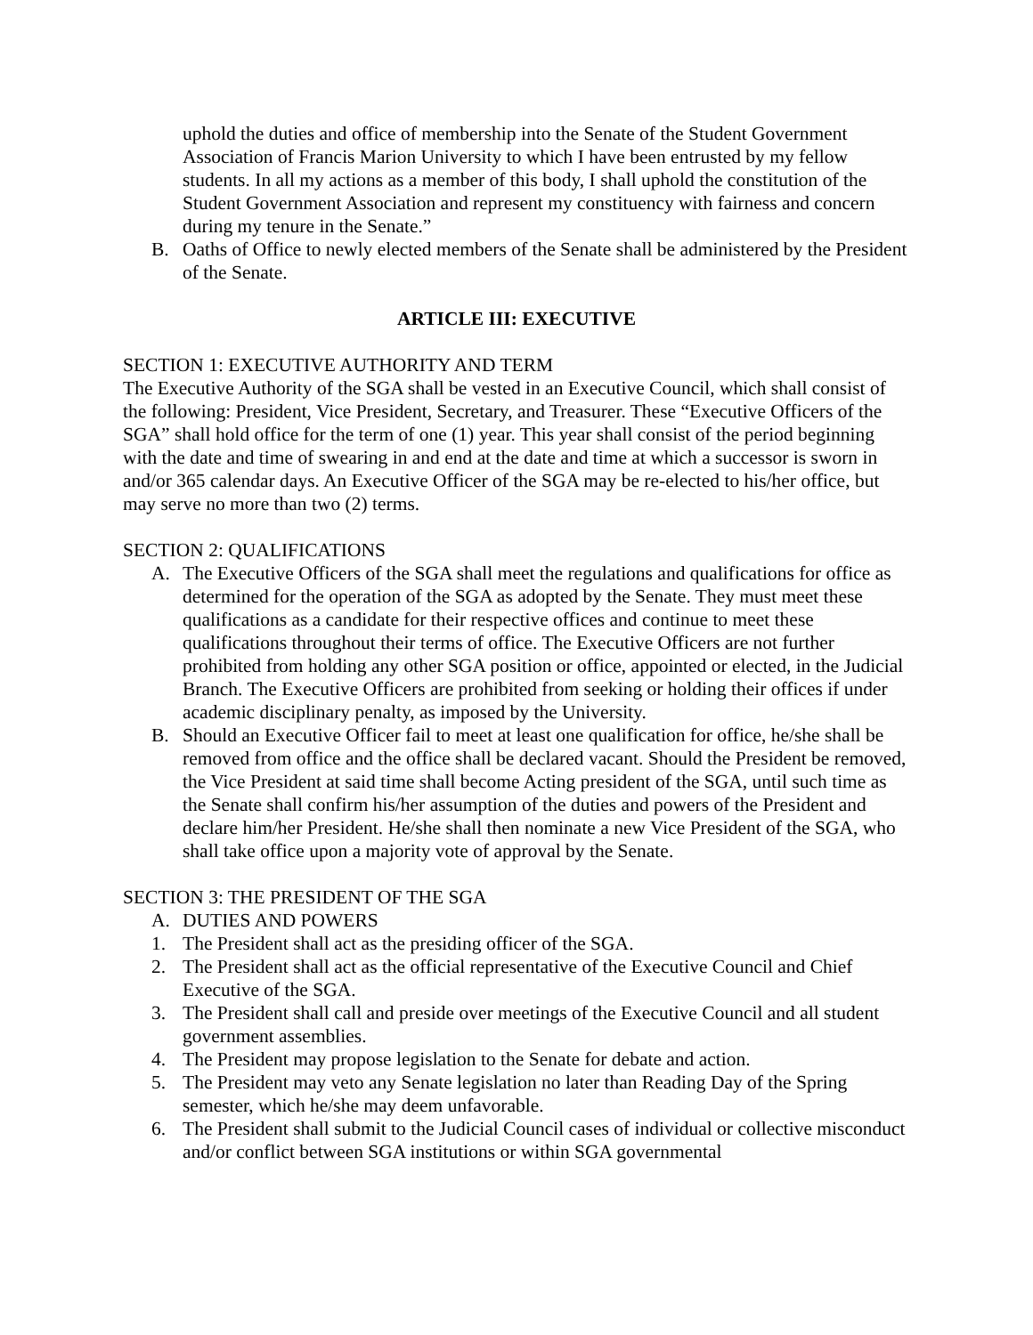uphold the duties and office of membership into the Senate of the Student Government Association of Francis Marion University to which I have been entrusted by my fellow students. In all my actions as a member of this body, I shall uphold the constitution of the Student Government Association and represent my constituency with fairness and concern during my tenure in the Senate.”
B. Oaths of Office to newly elected members of the Senate shall be administered by the President of the Senate.
ARTICLE III: EXECUTIVE
SECTION 1: EXECUTIVE AUTHORITY AND TERM
The Executive Authority of the SGA shall be vested in an Executive Council, which shall consist of the following: President, Vice President, Secretary, and Treasurer. These “Executive Officers of the SGA” shall hold office for the term of one (1) year. This year shall consist of the period beginning with the date and time of swearing in and end at the date and time at which a successor is sworn in and/or 365 calendar days. An Executive Officer of the SGA may be re-elected to his/her office, but may serve no more than two (2) terms.
SECTION 2: QUALIFICATIONS
A. The Executive Officers of the SGA shall meet the regulations and qualifications for office as determined for the operation of the SGA as adopted by the Senate. They must meet these qualifications as a candidate for their respective offices and continue to meet these qualifications throughout their terms of office. The Executive Officers are not further prohibited from holding any other SGA position or office, appointed or elected, in the Judicial Branch. The Executive Officers are prohibited from seeking or holding their offices if under academic disciplinary penalty, as imposed by the University.
B. Should an Executive Officer fail to meet at least one qualification for office, he/she shall be removed from office and the office shall be declared vacant. Should the President be removed, the Vice President at said time shall become Acting president of the SGA, until such time as the Senate shall confirm his/her assumption of the duties and powers of the President and declare him/her President. He/she shall then nominate a new Vice President of the SGA, who shall take office upon a majority vote of approval by the Senate.
SECTION 3: THE PRESIDENT OF THE SGA
A. DUTIES AND POWERS
1. The President shall act as the presiding officer of the SGA.
2. The President shall act as the official representative of the Executive Council and Chief Executive of the SGA.
3. The President shall call and preside over meetings of the Executive Council and all student government assemblies.
4. The President may propose legislation to the Senate for debate and action.
5. The President may veto any Senate legislation no later than Reading Day of the Spring semester, which he/she may deem unfavorable.
6. The President shall submit to the Judicial Council cases of individual or collective misconduct and/or conflict between SGA institutions or within SGA governmental